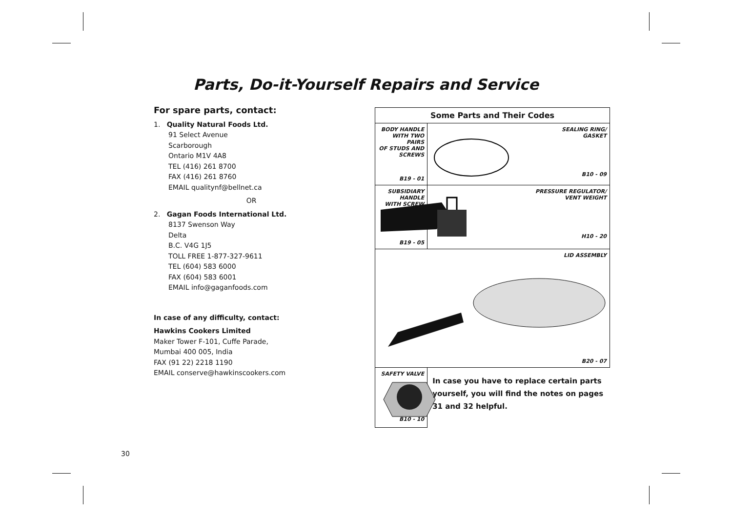Parts, Do-it-Yourself Repairs and Service
For spare parts, contact:
1. Quality Natural Foods Ltd.
91 Select Avenue
Scarborough
Ontario M1V 4A8
TEL (416) 261 8700
FAX (416) 261 8760
EMAIL qualitynf@bellnet.ca
OR
2. Gagan Foods International Ltd.
8137 Swenson Way
Delta
B.C. V4G 1J5
TOLL FREE 1-877-327-9611
TEL (604) 583 6000
FAX (604) 583 6001
EMAIL info@gaganfoods.com
In case of any difficulty, contact:
Hawkins Cookers Limited
Maker Tower F-101, Cuffe Parade,
Mumbai 400 005, India
FAX (91 22) 2218 1190
EMAIL conserve@hawkinscookers.com
| Some Parts and Their Codes | |
| --- | --- |
| BODY HANDLE WITH TWO PAIRS OF STUDS AND SCREWS B19 - 01 | SEALING RING/ GASKET B10 - 09 |
| SUBSIDIARY HANDLE WITH SCREW B19 - 05 | PRESSURE REGULATOR/ VENT WEIGHT H10 - 20 |
| LID ASSEMBLY B20 - 07 | |
| SAFETY VALVE B10 - 10 | In case you have to replace certain parts yourself, you will find the notes on pages 31 and 32 helpful. |
30